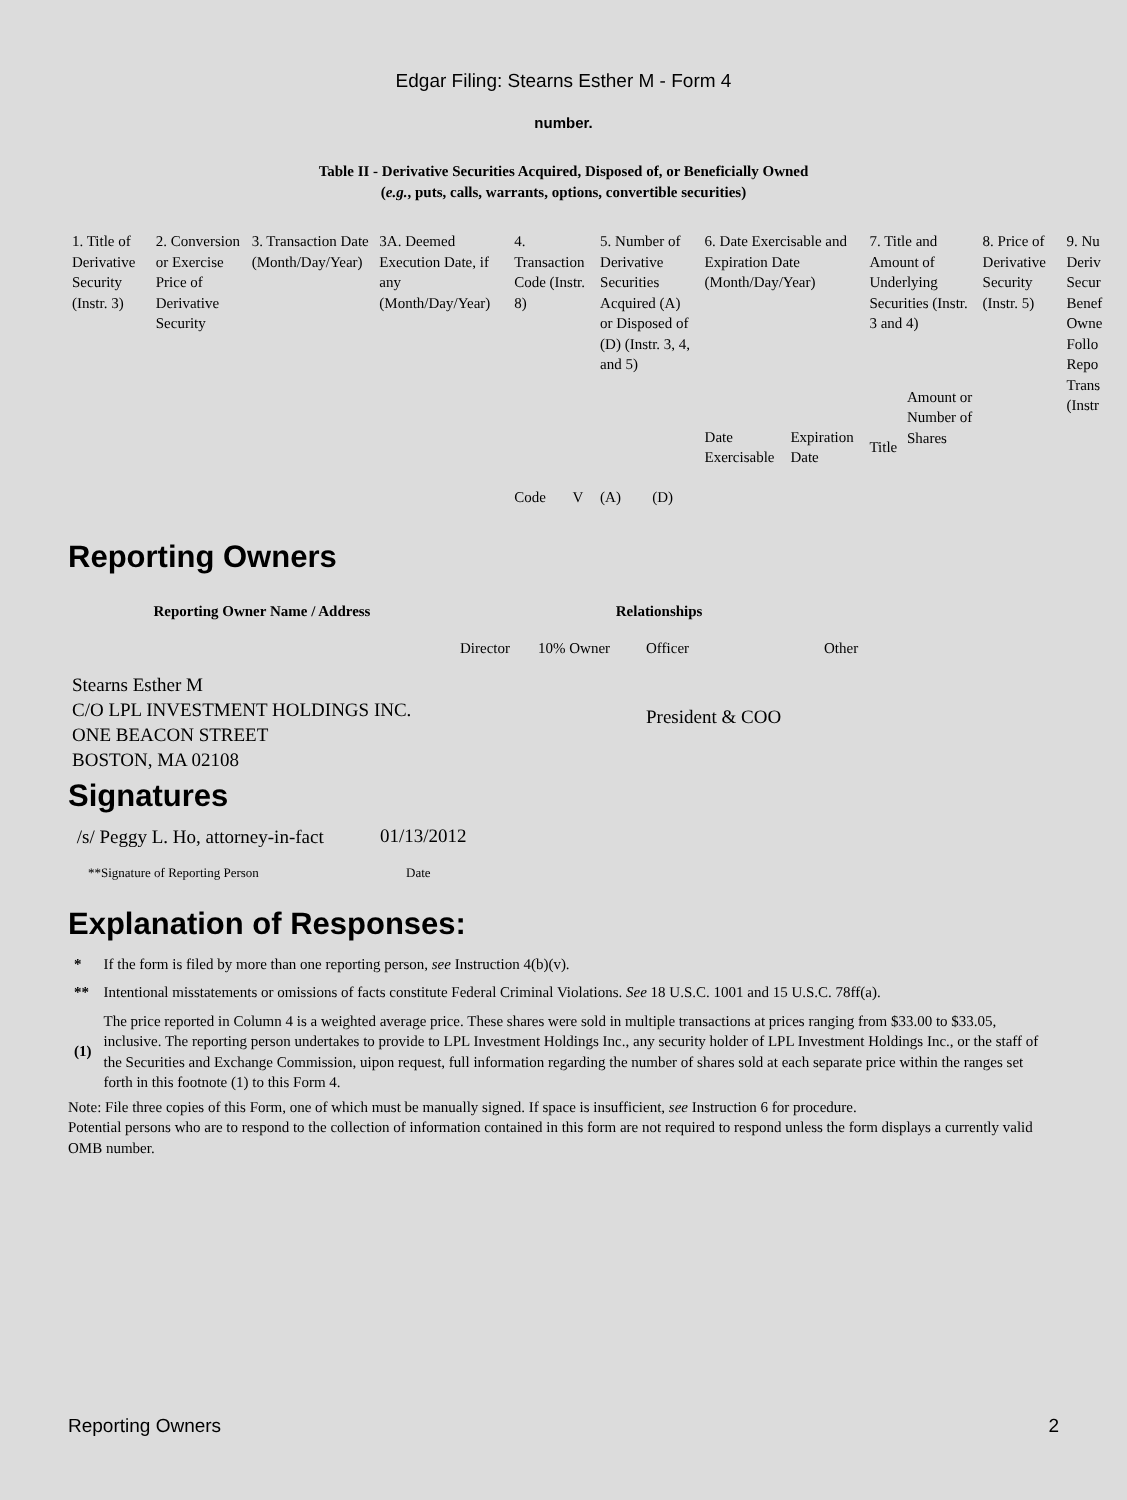Edgar Filing: Stearns Esther M - Form 4
number.
Table II - Derivative Securities Acquired, Disposed of, or Beneficially Owned
(e.g., puts, calls, warrants, options, convertible securities)
| 1. Title of Derivative Security (Instr. 3) | 2. Conversion or Exercise Price of Derivative Security | 3. Transaction Date (Month/Day/Year) | 3A. Deemed Execution Date, if any (Month/Day/Year) | 4. Transaction Code (Instr. 8) | | 5. Number of Derivative Securities Acquired (A) or Disposed of (D) (Instr. 3, 4, and 5) | | 6. Date Exercisable and Expiration Date (Month/Day/Year) | | 7. Title and Amount of Underlying Securities (Instr. 3 and 4) | | 8. Price of Derivative Security (Instr. 5) | 9. Nu Deriv Secur Benef Owne Follo Repo Trans (Instr |
| | | | | Code | V | (A) | (D) | Date Exercisable | Expiration Date | Title | Amount or Number of Shares | | |
Reporting Owners
| Reporting Owner Name / Address | Relationships | | | |
| --- | --- | --- | --- | --- |
| | Director | 10% Owner | Officer | Other |
| Stearns Esther M C/O LPL INVESTMENT HOLDINGS INC. ONE BEACON STREET BOSTON, MA 02108 | | | President & COO | |
Signatures
| /s/ Peggy L. Ho, attorney-in-fact | 01/13/2012 |
| **Signature of Reporting Person | Date |
Explanation of Responses:
| * | If the form is filed by more than one reporting person, see Instruction 4(b)(v). |
| ** | Intentional misstatements or omissions of facts constitute Federal Criminal Violations. See 18 U.S.C. 1001 and 15 U.S.C. 78ff(a). |
| (1) | The price reported in Column 4 is a weighted average price. These shares were sold in multiple transactions at prices ranging from $33.00 to $33.05, inclusive. The reporting person undertakes to provide to LPL Investment Holdings Inc., any security holder of LPL Investment Holdings Inc., or the staff of the Securities and Exchange Commission, uipon request, full information regarding the number of shares sold at each separate price within the ranges set forth in this footnote (1) to this Form 4. |
Note: File three copies of this Form, one of which must be manually signed. If space is insufficient, see Instruction 6 for procedure.
Potential persons who are to respond to the collection of information contained in this form are not required to respond unless the form displays a currently valid OMB number.
Reporting Owners 2